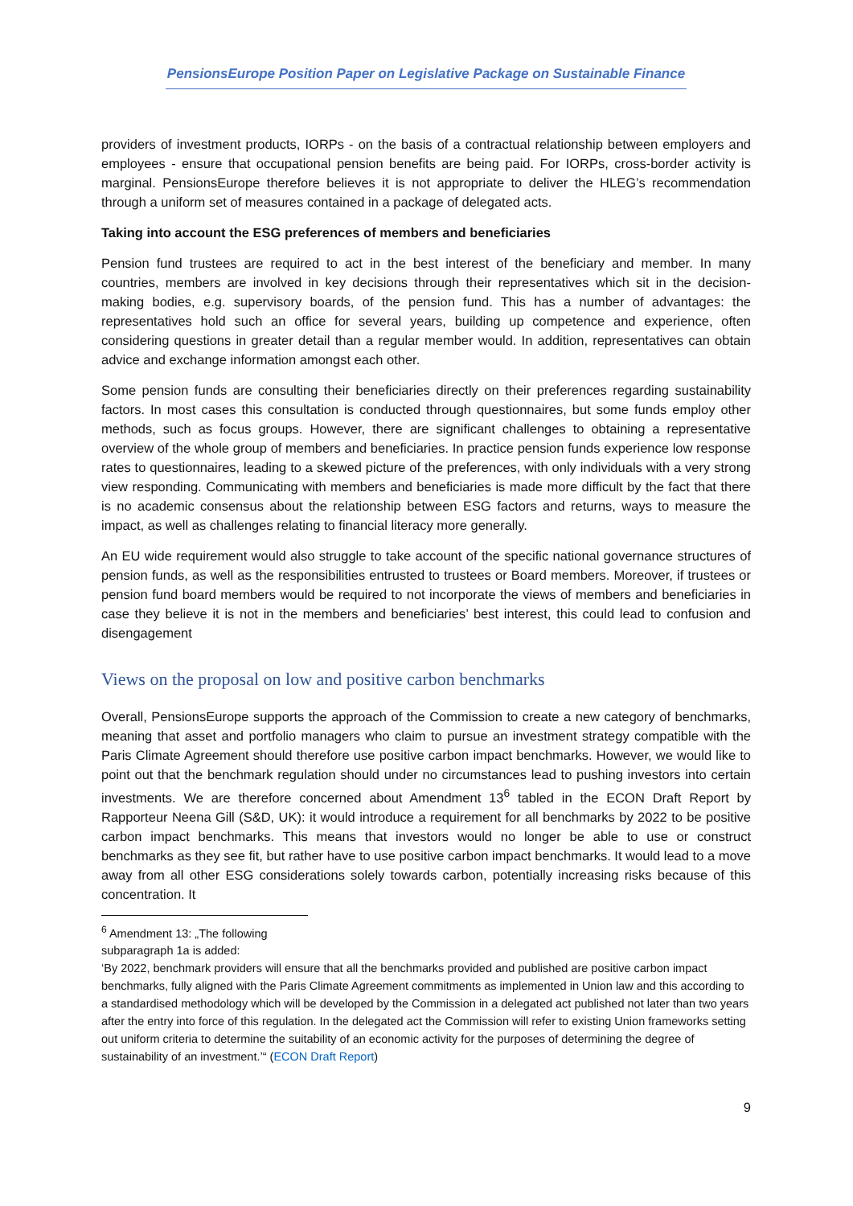PensionsEurope Position Paper on Legislative Package on Sustainable Finance
providers of investment products, IORPs - on the basis of a contractual relationship between employers and employees - ensure that occupational pension benefits are being paid. For IORPs, cross-border activity is marginal. PensionsEurope therefore believes it is not appropriate to deliver the HLEG’s recommendation through a uniform set of measures contained in a package of delegated acts.
Taking into account the ESG preferences of members and beneficiaries
Pension fund trustees are required to act in the best interest of the beneficiary and member. In many countries, members are involved in key decisions through their representatives which sit in the decision-making bodies, e.g. supervisory boards, of the pension fund. This has a number of advantages: the representatives hold such an office for several years, building up competence and experience, often considering questions in greater detail than a regular member would. In addition, representatives can obtain advice and exchange information amongst each other.
Some pension funds are consulting their beneficiaries directly on their preferences regarding sustainability factors. In most cases this consultation is conducted through questionnaires, but some funds employ other methods, such as focus groups. However, there are significant challenges to obtaining a representative overview of the whole group of members and beneficiaries. In practice pension funds experience low response rates to questionnaires, leading to a skewed picture of the preferences, with only individuals with a very strong view responding. Communicating with members and beneficiaries is made more difficult by the fact that there is no academic consensus about the relationship between ESG factors and returns, ways to measure the impact, as well as challenges relating to financial literacy more generally.
An EU wide requirement would also struggle to take account of the specific national governance structures of pension funds, as well as the responsibilities entrusted to trustees or Board members. Moreover, if trustees or pension fund board members would be required to not incorporate the views of members and beneficiaries in case they believe it is not in the members and beneficiaries’ best interest, this could lead to confusion and disengagement
Views on the proposal on low and positive carbon benchmarks
Overall, PensionsEurope supports the approach of the Commission to create a new category of benchmarks, meaning that asset and portfolio managers who claim to pursue an investment strategy compatible with the Paris Climate Agreement should therefore use positive carbon impact benchmarks. However, we would like to point out that the benchmark regulation should under no circumstances lead to pushing investors into certain investments. We are therefore concerned about Amendment 13<sup>6</sup> tabled in the ECON Draft Report by Rapporteur Neena Gill (S&D, UK): it would introduce a requirement for all benchmarks by 2022 to be positive carbon impact benchmarks. This means that investors would no longer be able to use or construct benchmarks as they see fit, but rather have to use positive carbon impact benchmarks. It would lead to a move away from all other ESG considerations solely towards carbon, potentially increasing risks because of this concentration. It
<sup>6</sup> Amendment 13: „The following subparagraph 1a is added:
‘By 2022, benchmark providers will ensure that all the benchmarks provided and published are positive carbon impact benchmarks, fully aligned with the Paris Climate Agreement commitments as implemented in Union law and this according to a standardised methodology which will be developed by the Commission in a delegated act published not later than two years after the entry into force of this regulation. In the delegated act the Commission will refer to existing Union frameworks setting out uniform criteria to determine the suitability of an economic activity for the purposes of determining the degree of sustainability of an investment.’“ (ECON Draft Report)
9